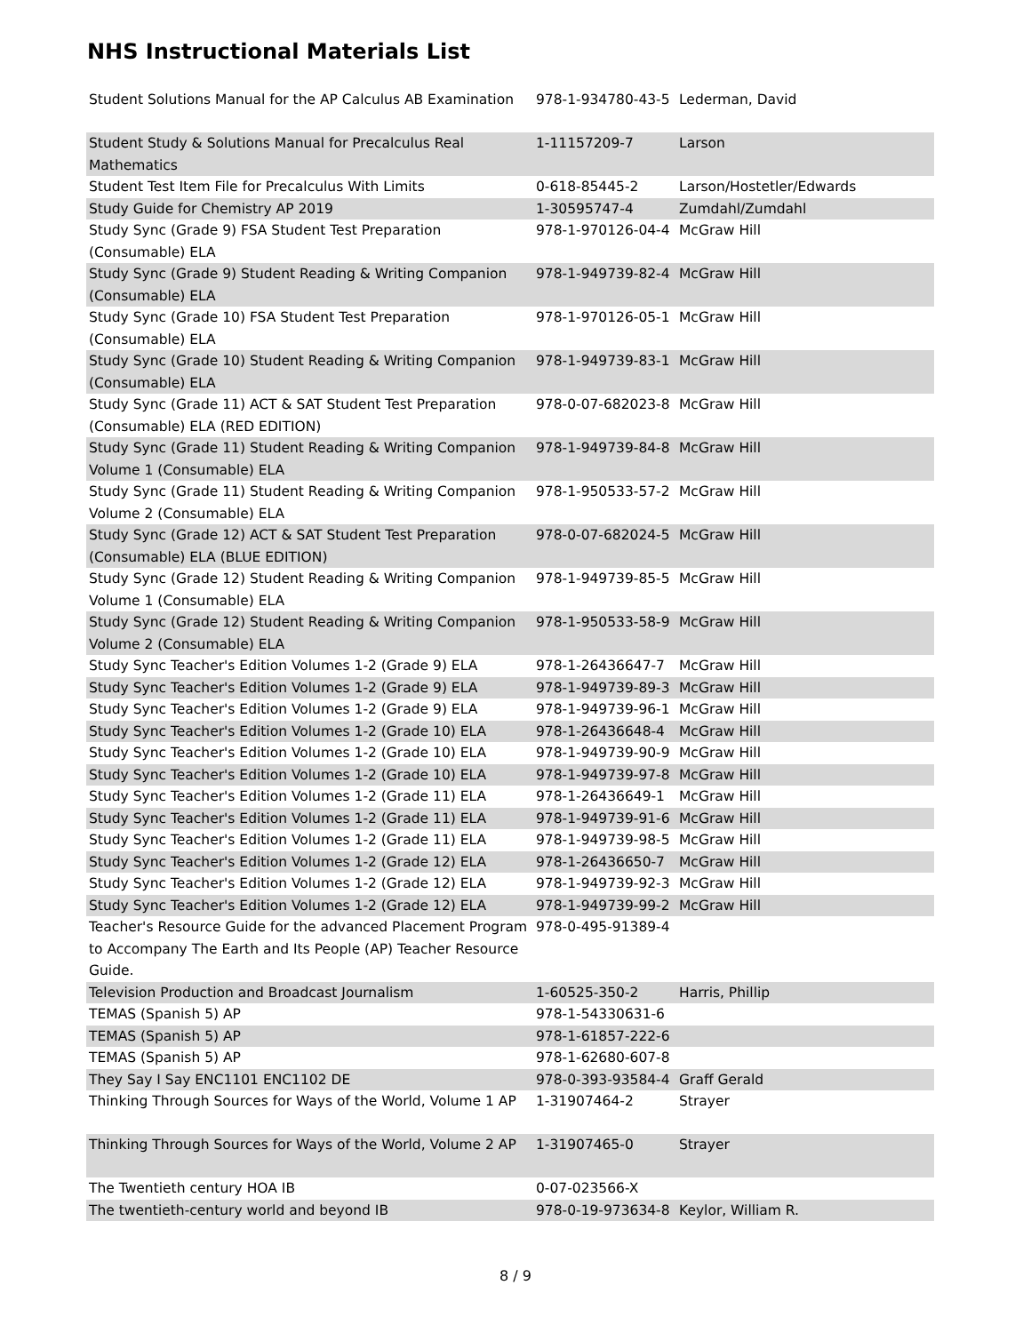NHS Instructional Materials List
| Student Solutions Manual for the AP Calculus AB Examination | 978-1-934780-43-5 | Lederman, David |
| Student Study & Solutions Manual for Precalculus Real Mathematics | 1-11157209-7 | Larson |
| Student Test Item File for Precalculus With Limits | 0-618-85445-2 | Larson/Hostetler/Edwards |
| Study Guide for Chemistry AP 2019 | 1-30595747-4 | Zumdahl/Zumdahl |
| Study Sync (Grade 9) FSA Student Test Preparation (Consumable) ELA | 978-1-970126-04-4 | McGraw Hill |
| Study Sync (Grade 9) Student Reading & Writing Companion (Consumable) ELA | 978-1-949739-82-4 | McGraw Hill |
| Study Sync (Grade 10) FSA Student Test Preparation (Consumable) ELA | 978-1-970126-05-1 | McGraw Hill |
| Study Sync (Grade 10) Student Reading & Writing Companion (Consumable) ELA | 978-1-949739-83-1 | McGraw Hill |
| Study Sync (Grade 11) ACT & SAT Student Test Preparation (Consumable) ELA (RED EDITION) | 978-0-07-682023-8 | McGraw Hill |
| Study Sync (Grade 11) Student Reading & Writing Companion Volume 1 (Consumable) ELA | 978-1-949739-84-8 | McGraw Hill |
| Study Sync (Grade 11) Student Reading & Writing Companion Volume 2 (Consumable) ELA | 978-1-950533-57-2 | McGraw Hill |
| Study Sync (Grade 12) ACT & SAT Student Test Preparation (Consumable) ELA (BLUE EDITION) | 978-0-07-682024-5 | McGraw Hill |
| Study Sync (Grade 12) Student Reading & Writing Companion Volume 1 (Consumable) ELA | 978-1-949739-85-5 | McGraw Hill |
| Study Sync (Grade 12) Student Reading & Writing Companion Volume 2 (Consumable) ELA | 978-1-950533-58-9 | McGraw Hill |
| Study Sync Teacher's Edition Volumes 1-2 (Grade 9) ELA | 978-1-26436647-7 | McGraw Hill |
| Study Sync Teacher's Edition Volumes 1-2 (Grade 9) ELA | 978-1-949739-89-3 | McGraw Hill |
| Study Sync Teacher's Edition Volumes 1-2 (Grade 9) ELA | 978-1-949739-96-1 | McGraw Hill |
| Study Sync Teacher's Edition Volumes 1-2 (Grade 10) ELA | 978-1-26436648-4 | McGraw Hill |
| Study Sync Teacher's Edition Volumes 1-2 (Grade 10) ELA | 978-1-949739-90-9 | McGraw Hill |
| Study Sync Teacher's Edition Volumes 1-2 (Grade 10) ELA | 978-1-949739-97-8 | McGraw Hill |
| Study Sync Teacher's Edition Volumes 1-2 (Grade 11) ELA | 978-1-26436649-1 | McGraw Hill |
| Study Sync Teacher's Edition Volumes 1-2 (Grade 11) ELA | 978-1-949739-91-6 | McGraw Hill |
| Study Sync Teacher's Edition Volumes 1-2 (Grade 11) ELA | 978-1-949739-98-5 | McGraw Hill |
| Study Sync Teacher's Edition Volumes 1-2 (Grade 12) ELA | 978-1-26436650-7 | McGraw Hill |
| Study Sync Teacher's Edition Volumes 1-2 (Grade 12) ELA | 978-1-949739-92-3 | McGraw Hill |
| Study Sync Teacher's Edition Volumes 1-2 (Grade 12) ELA | 978-1-949739-99-2 | McGraw Hill |
| Teacher's Resource Guide for the advanced Placement Program to Accompany The Earth and Its People (AP) Teacher Resource Guide. | 978-0-495-91389-4 | |
| Television Production and Broadcast Journalism | 1-60525-350-2 | Harris, Phillip |
| TEMAS (Spanish 5) AP | 978-1-54330631-6 | |
| TEMAS (Spanish 5) AP | 978-1-61857-222-6 | |
| TEMAS (Spanish 5) AP | 978-1-62680-607-8 | |
| They Say I Say ENC1101 ENC1102 DE | 978-0-393-93584-4 | Graff Gerald |
| Thinking Through Sources for Ways of the World, Volume 1 AP | 1-31907464-2 | Strayer |
| Thinking Through Sources for Ways of the World, Volume 2 AP | 1-31907465-0 | Strayer |
| The Twentieth century HOA IB | 0-07-023566-X | |
| The twentieth-century world and beyond IB | 978-0-19-973634-8 | Keylor, William R. |
8 / 9